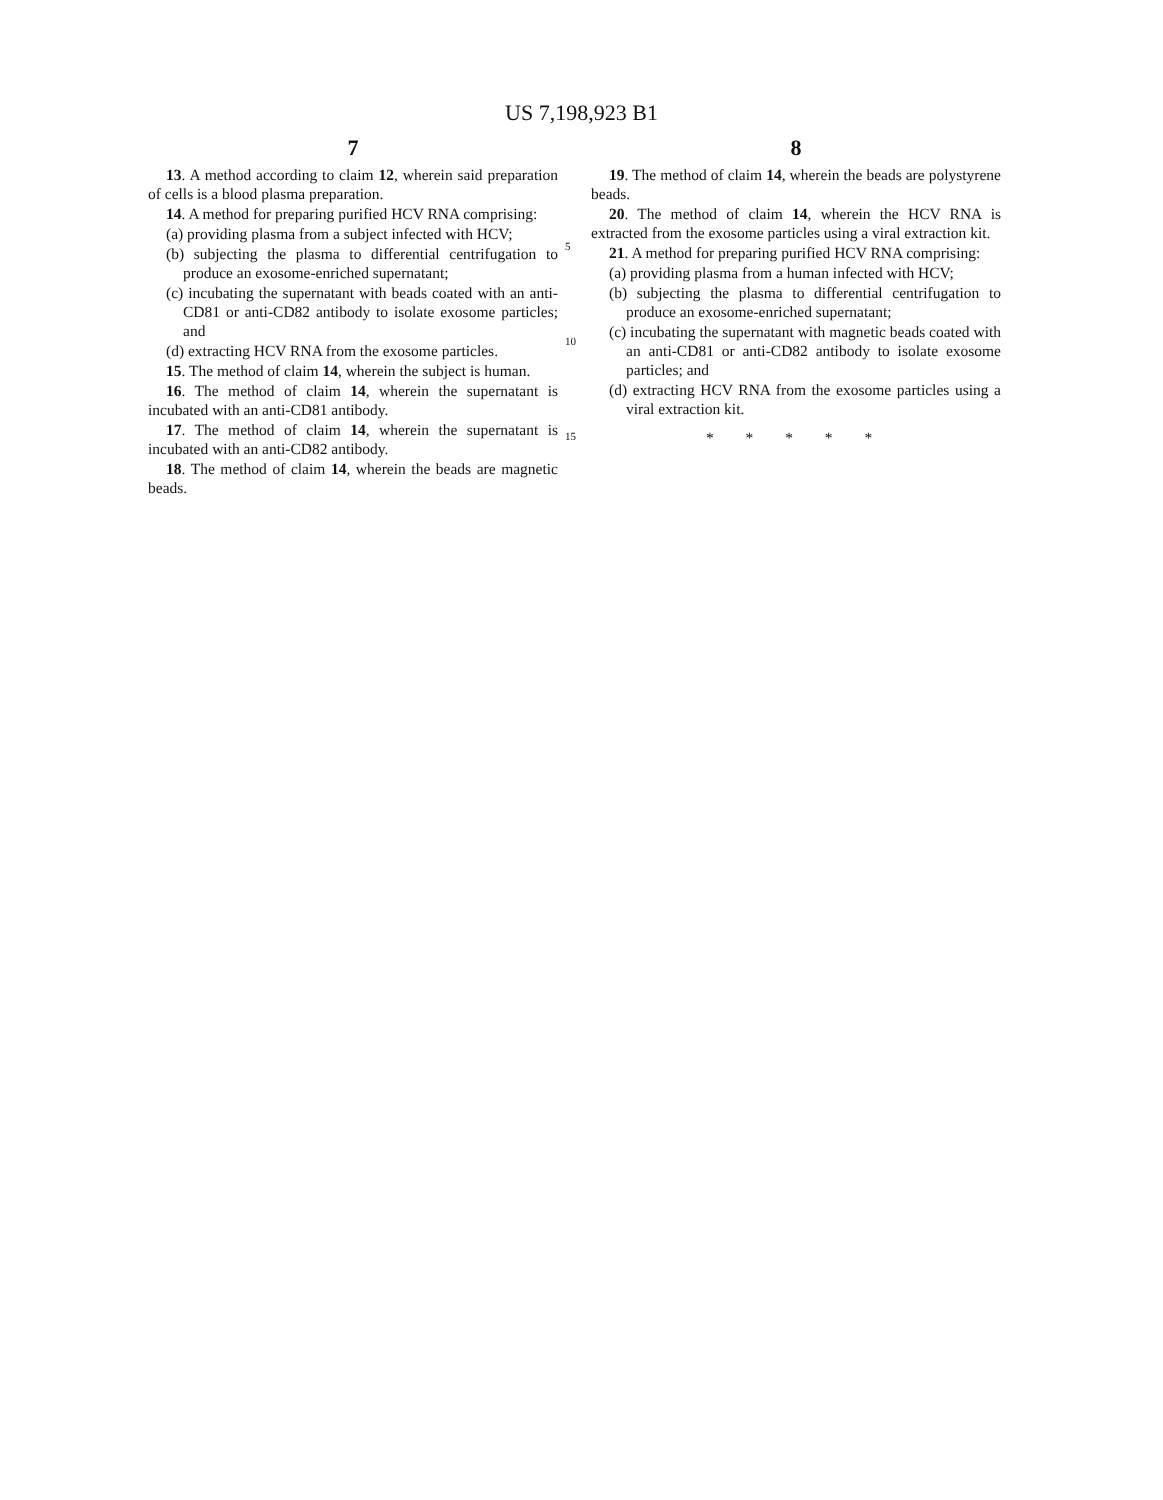US 7,198,923 B1
7
13. A method according to claim 12, wherein said preparation of cells is a blood plasma preparation.
14. A method for preparing purified HCV RNA comprising:
(a) providing plasma from a subject infected with HCV;
(b) subjecting the plasma to differential centrifugation to produce an exosome-enriched supernatant;
(c) incubating the supernatant with beads coated with an anti-CD81 or anti-CD82 antibody to isolate exosome particles; and
(d) extracting HCV RNA from the exosome particles.
15. The method of claim 14, wherein the subject is human.
16. The method of claim 14, wherein the supernatant is incubated with an anti-CD81 antibody.
17. The method of claim 14, wherein the supernatant is incubated with an anti-CD82 antibody.
18. The method of claim 14, wherein the beads are magnetic beads.
5
10
15
8
19. The method of claim 14, wherein the beads are polystyrene beads.
20. The method of claim 14, wherein the HCV RNA is extracted from the exosome particles using a viral extraction kit.
21. A method for preparing purified HCV RNA comprising:
(a) providing plasma from a human infected with HCV;
(b) subjecting the plasma to differential centrifugation to produce an exosome-enriched supernatant;
(c) incubating the supernatant with magnetic beads coated with an anti-CD81 or anti-CD82 antibody to isolate exosome particles; and
(d) extracting HCV RNA from the exosome particles using a viral extraction kit.
* * * * *